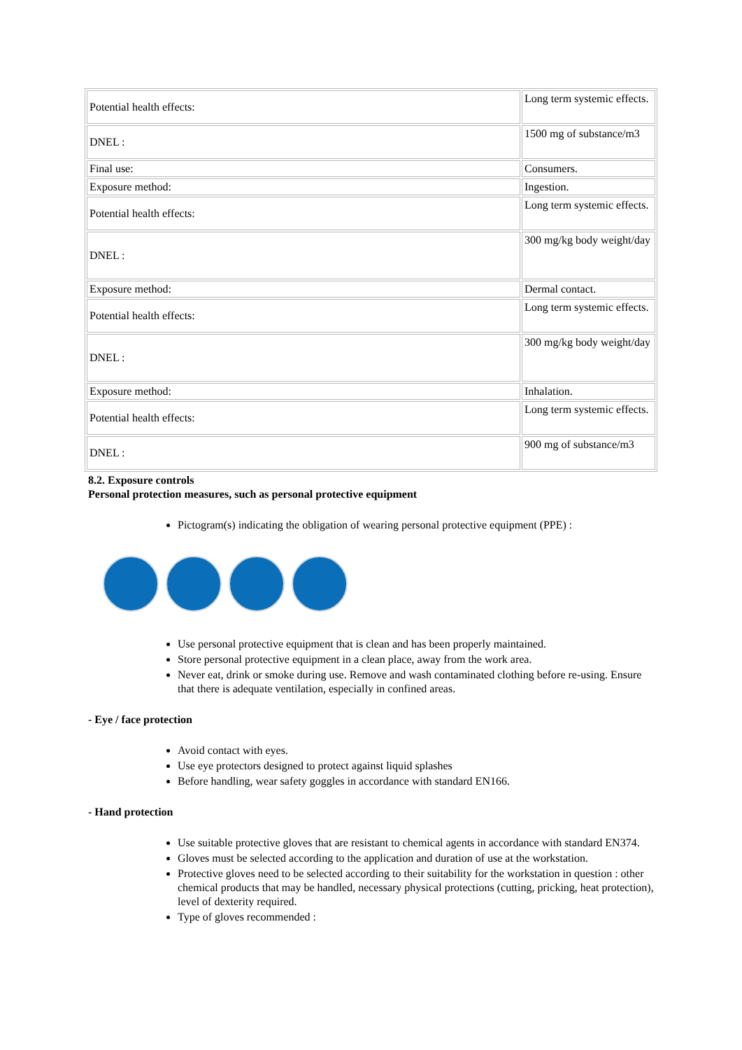| Potential health effects: | Long term systemic effects. |
| DNEL : | 1500 mg of substance/m3 |
| Final use: | Consumers. |
| Exposure method: | Ingestion. |
| Potential health effects: | Long term systemic effects. |
| DNEL : | 300 mg/kg body weight/day |
| Exposure method: | Dermal contact. |
| Potential health effects: | Long term systemic effects. |
| DNEL : | 300 mg/kg body weight/day |
| Exposure method: | Inhalation. |
| Potential health effects: | Long term systemic effects. |
| DNEL : | 900 mg of substance/m3 |
8.2. Exposure controls
Personal protection measures, such as personal protective equipment
Pictogram(s) indicating the obligation of wearing personal protective equipment (PPE) :
Use personal protective equipment that is clean and has been properly maintained.
Store personal protective equipment in a clean place, away from the work area.
Never eat, drink or smoke during use. Remove and wash contaminated clothing before re-using. Ensure that there is adequate ventilation, especially in confined areas.
- Eye / face protection
Avoid contact with eyes.
Use eye protectors designed to protect against liquid splashes
Before handling, wear safety goggles in accordance with standard EN166.
- Hand protection
Use suitable protective gloves that are resistant to chemical agents in accordance with standard EN374.
Gloves must be selected according to the application and duration of use at the workstation.
Protective gloves need to be selected according to their suitability for the workstation in question : other chemical products that may be handled, necessary physical protections (cutting, pricking, heat protection), level of dexterity required.
Type of gloves recommended :